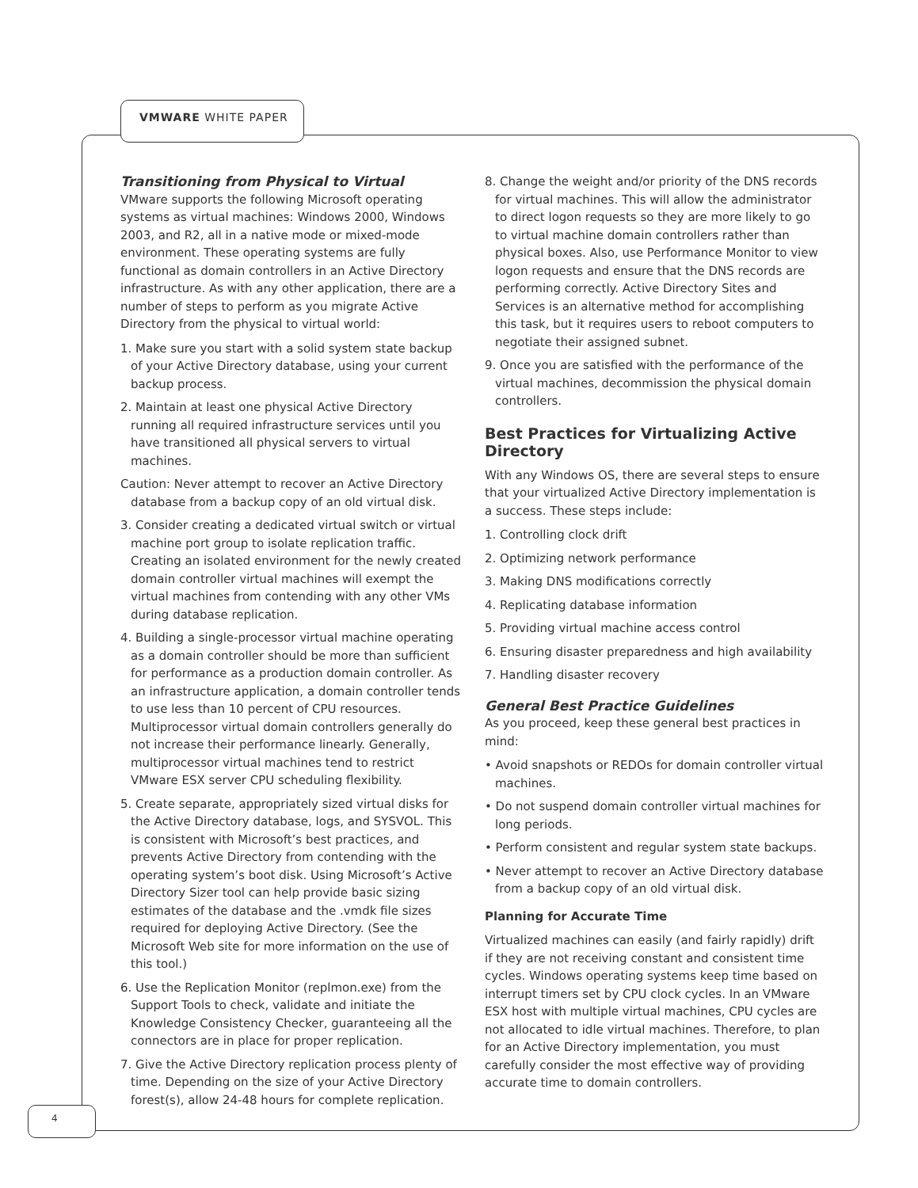VMWARE WHITE PAPER
4
Transitioning from Physical to Virtual
VMware supports the following Microsoft operating systems as virtual machines: Windows 2000, Windows 2003, and R2, all in a native mode or mixed-mode environment. These operating systems are fully functional as domain controllers in an Active Directory infrastructure. As with any other application, there are a number of steps to perform as you migrate Active Directory from the physical to virtual world:
1. Make sure you start with a solid system state backup of your Active Directory database, using your current backup process.
2. Maintain at least one physical Active Directory running all required infrastructure services until you have transitioned all physical servers to virtual machines.
Caution: Never attempt to recover an Active Directory database from a backup copy of an old virtual disk.
3. Consider creating a dedicated virtual switch or virtual machine port group to isolate replication traffic. Creating an isolated environment for the newly created domain controller virtual machines will exempt the virtual machines from contending with any other VMs during database replication.
4. Building a single-processor virtual machine operating as a domain controller should be more than sufficient for performance as a production domain controller. As an infrastructure application, a domain controller tends to use less than 10 percent of CPU resources. Multiprocessor virtual domain controllers generally do not increase their performance linearly. Generally, multiprocessor virtual machines tend to restrict VMware ESX server CPU scheduling flexibility.
5. Create separate, appropriately sized virtual disks for the Active Directory database, logs, and SYSVOL. This is consistent with Microsoft’s best practices, and prevents Active Directory from contending with the operating system’s boot disk. Using Microsoft’s Active Directory Sizer tool can help provide basic sizing estimates of the database and the .vmdk file sizes required for deploying Active Directory. (See the Microsoft Web site for more information on the use of this tool.)
6. Use the Replication Monitor (replmon.exe) from the Support Tools to check, validate and initiate the Knowledge Consistency Checker, guaranteeing all the connectors are in place for proper replication.
7. Give the Active Directory replication process plenty of time. Depending on the size of your Active Directory forest(s), allow 24-48 hours for complete replication.
8. Change the weight and/or priority of the DNS records for virtual machines. This will allow the administrator to direct logon requests so they are more likely to go to virtual machine domain controllers rather than physical boxes. Also, use Performance Monitor to view logon requests and ensure that the DNS records are performing correctly. Active Directory Sites and Services is an alternative method for accomplishing this task, but it requires users to reboot computers to negotiate their assigned subnet.
9. Once you are satisfied with the performance of the virtual machines, decommission the physical domain controllers.
Best Practices for Virtualizing Active Directory
With any Windows OS, there are several steps to ensure that your virtualized Active Directory implementation is a success. These steps include:
1. Controlling clock drift
2. Optimizing network performance
3. Making DNS modifications correctly
4. Replicating database information
5. Providing virtual machine access control
6. Ensuring disaster preparedness and high availability
7. Handling disaster recovery
General Best Practice Guidelines
As you proceed, keep these general best practices in mind:
• Avoid snapshots or REDOs for domain controller virtual machines.
• Do not suspend domain controller virtual machines for long periods.
• Perform consistent and regular system state backups.
• Never attempt to recover an Active Directory database from a backup copy of an old virtual disk.
Planning for Accurate Time
Virtualized machines can easily (and fairly rapidly) drift if they are not receiving constant and consistent time cycles. Windows operating systems keep time based on interrupt timers set by CPU clock cycles. In an VMware ESX host with multiple virtual machines, CPU cycles are not allocated to idle virtual machines. Therefore, to plan for an Active Directory implementation, you must carefully consider the most effective way of providing accurate time to domain controllers.